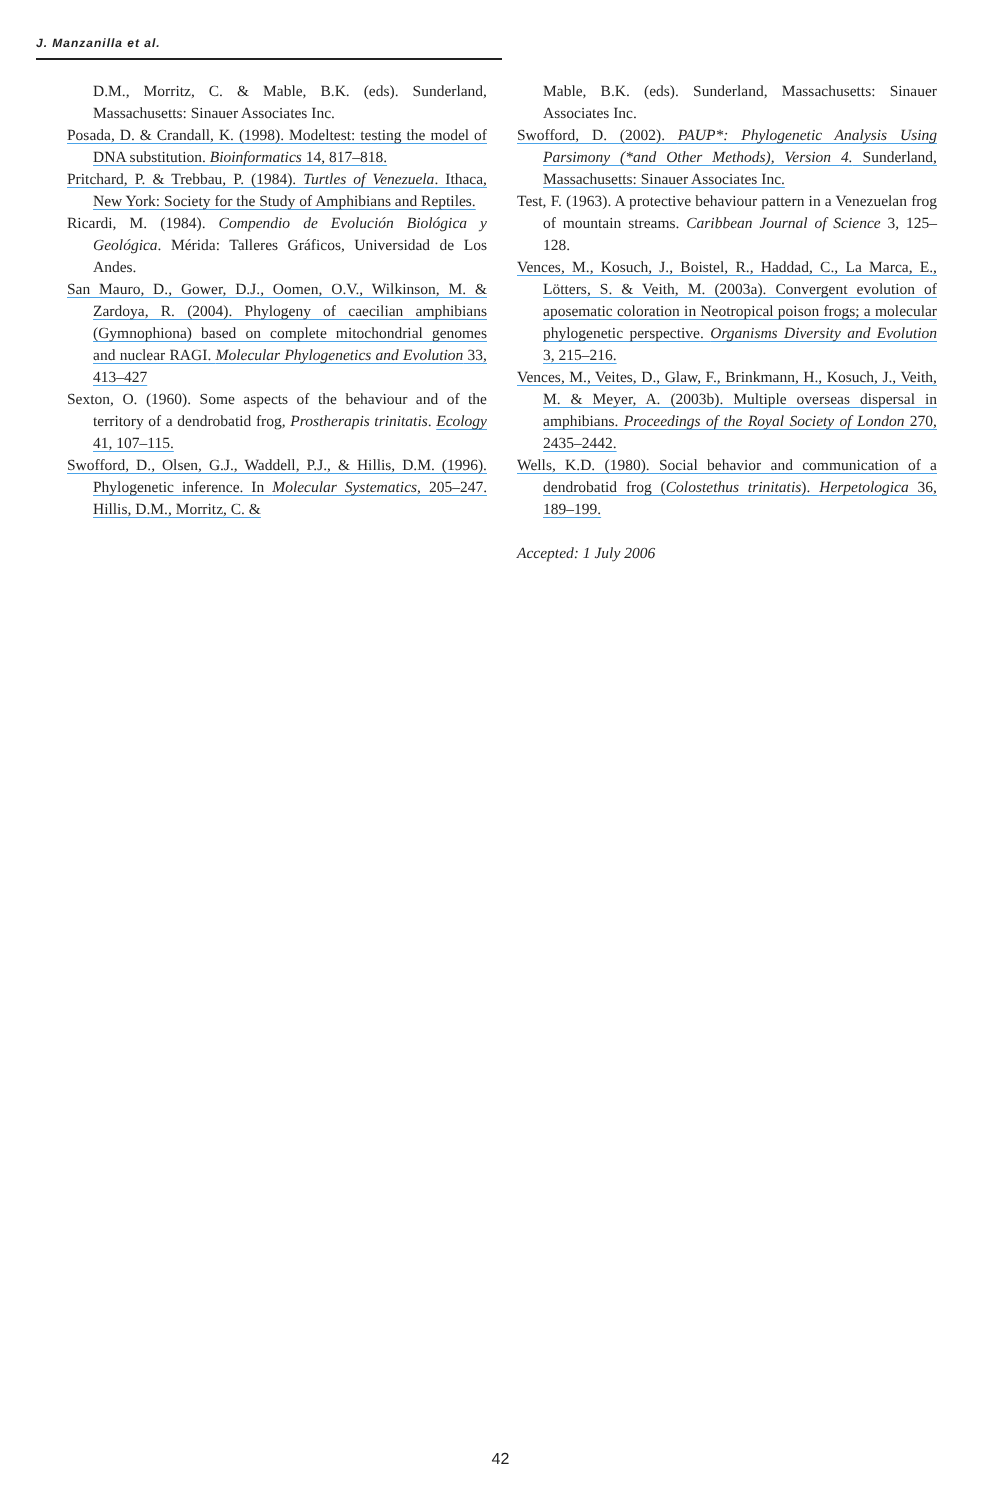J. Manzanilla et al.
D.M., Morritz, C. & Mable, B.K. (eds). Sunderland, Massachusetts: Sinauer Associates Inc.
Posada, D. & Crandall, K. (1998). Modeltest: testing the model of DNA substitution. Bioinformatics 14, 817–818.
Pritchard, P. & Trebbau, P. (1984). Turtles of Venezuela. Ithaca, New York: Society for the Study of Amphibians and Reptiles.
Ricardi, M. (1984). Compendio de Evolución Biológica y Geológica. Mérida: Talleres Gráficos, Universidad de Los Andes.
San Mauro, D., Gower, D.J., Oomen, O.V., Wilkinson, M. & Zardoya, R. (2004). Phylogeny of caecilian amphibians (Gymnophiona) based on complete mitochondrial genomes and nuclear RAGI. Molecular Phylogenetics and Evolution 33, 413–427
Sexton, O. (1960). Some aspects of the behaviour and of the territory of a dendrobatid frog, Prostherapis trinitatis. Ecology 41, 107–115.
Swofford, D., Olsen, G.J., Waddell, P.J., & Hillis, D.M. (1996). Phylogenetic inference. In Molecular Systematics, 205–247. Hillis, D.M., Morritz, C. &
Mable, B.K. (eds). Sunderland, Massachusetts: Sinauer Associates Inc.
Swofford, D. (2002). PAUP*: Phylogenetic Analysis Using Parsimony (*and Other Methods), Version 4. Sunderland, Massachusetts: Sinauer Associates Inc.
Test, F. (1963). A protective behaviour pattern in a Venezuelan frog of mountain streams. Caribbean Journal of Science 3, 125–128.
Vences, M., Kosuch, J., Boistel, R., Haddad, C., La Marca, E., Lötters, S. & Veith, M. (2003a). Convergent evolution of aposematic coloration in Neotropical poison frogs; a molecular phylogenetic perspective. Organisms Diversity and Evolution 3, 215–216.
Vences, M., Veites, D., Glaw, F., Brinkmann, H., Kosuch, J., Veith, M. & Meyer, A. (2003b). Multiple overseas dispersal in amphibians. Proceedings of the Royal Society of London 270, 2435–2442.
Wells, K.D. (1980). Social behavior and communication of a dendrobatid frog (Colostethus trinitatis). Herpetologica 36, 189–199.
Accepted: 1 July 2006
42